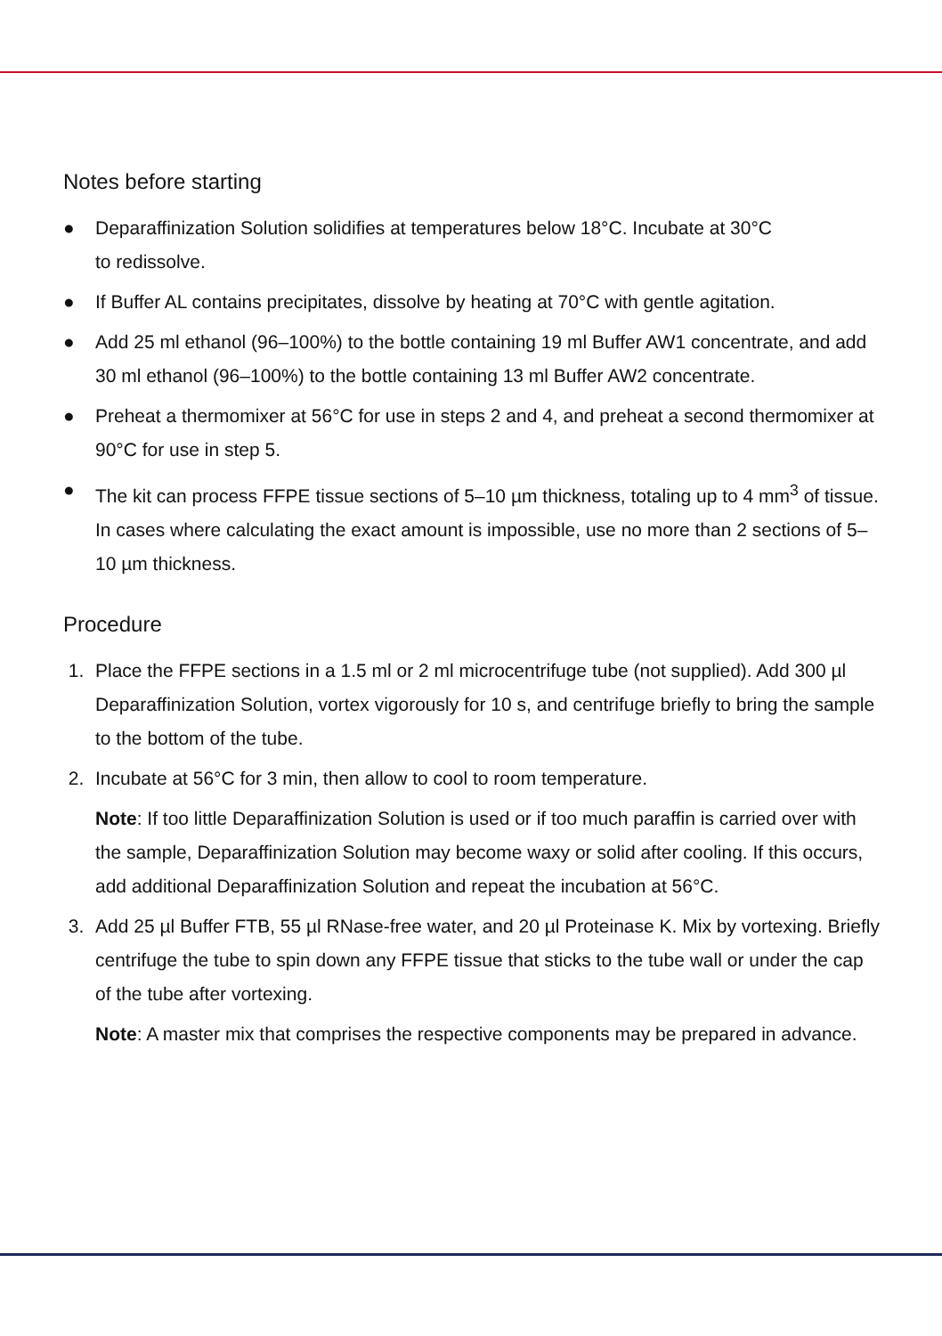Notes before starting
● Deparaffinization Solution solidifies at temperatures below 18°C. Incubate at 30°C
to redissolve.
● If Buffer AL contains precipitates, dissolve by heating at 70°C with gentle agitation.
● Add 25 ml ethanol (96–100%) to the bottle containing 19 ml Buffer AW1 concentrate, and add 30 ml ethanol (96–100%) to the bottle containing 13 ml Buffer AW2 concentrate.
● Preheat a thermomixer at 56°C for use in steps 2 and 4, and preheat a second thermomixer at 90°C for use in step 5.
● The kit can process FFPE tissue sections of 5–10 µm thickness, totaling up to 4 mm<sup>3</sup> of tissue. In cases where calculating the exact amount is impossible, use no more than 2 sections of 5–10 µm thickness.
Procedure
1. Place the FFPE sections in a 1.5 ml or 2 ml microcentrifuge tube (not supplied). Add 300 µl Deparaffinization Solution, vortex vigorously for 10 s, and centrifuge briefly to bring the sample to the bottom of the tube.
2. Incubate at 56°C for 3 min, then allow to cool to room temperature.
Note: If too little Deparaffinization Solution is used or if too much paraffin is carried over with the sample, Deparaffinization Solution may become waxy or solid after cooling. If this occurs, add additional Deparaffinization Solution and repeat the incubation at 56°C.
3. Add 25 µl Buffer FTB, 55 µl RNase-free water, and 20 µl Proteinase K. Mix by vortexing. Briefly centrifuge the tube to spin down any FFPE tissue that sticks to the tube wall or under the cap of the tube after vortexing.
Note: A master mix that comprises the respective components may be prepared in advance.